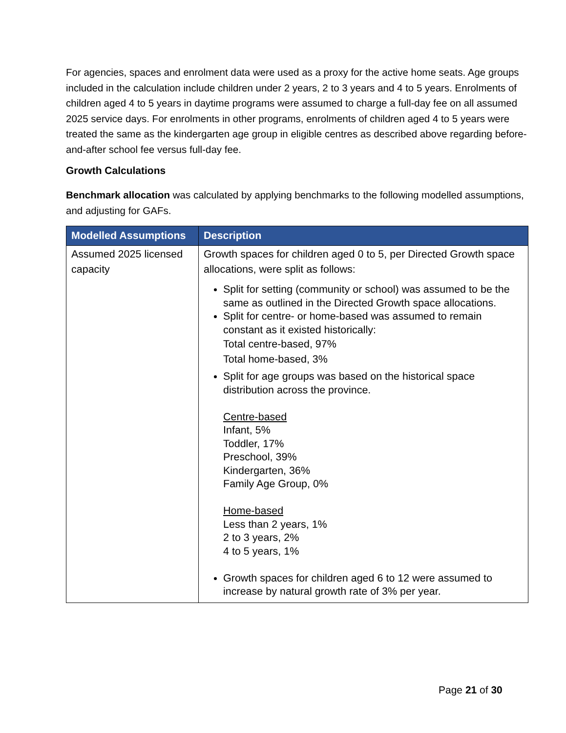For agencies, spaces and enrolment data were used as a proxy for the active home seats. Age groups included in the calculation include children under 2 years, 2 to 3 years and 4 to 5 years. Enrolments of children aged 4 to 5 years in daytime programs were assumed to charge a full-day fee on all assumed 2025 service days. For enrolments in other programs, enrolments of children aged 4 to 5 years were treated the same as the kindergarten age group in eligible centres as described above regarding before-and-after school fee versus full-day fee.
Growth Calculations
Benchmark allocation was calculated by applying benchmarks to the following modelled assumptions, and adjusting for GAFs.
| Modelled Assumptions | Description |
| --- | --- |
| Assumed 2025 licensed capacity | Growth spaces for children aged 0 to 5, per Directed Growth space allocations, were split as follows: Split for setting (community or school) was assumed to be the same as outlined in the Directed Growth space allocations. Split for centre- or home-based was assumed to remain constant as it existed historically: Total centre-based, 97% Total home-based, 3% Split for age groups was based on the historical space distribution across the province. Centre-based Infant, 5% Toddler, 17% Preschool, 39% Kindergarten, 36% Family Age Group, 0% Home-based Less than 2 years, 1% 2 to 3 years, 2% 4 to 5 years, 1% Growth spaces for children aged 6 to 12 were assumed to increase by natural growth rate of 3% per year. |
Page 21 of 30